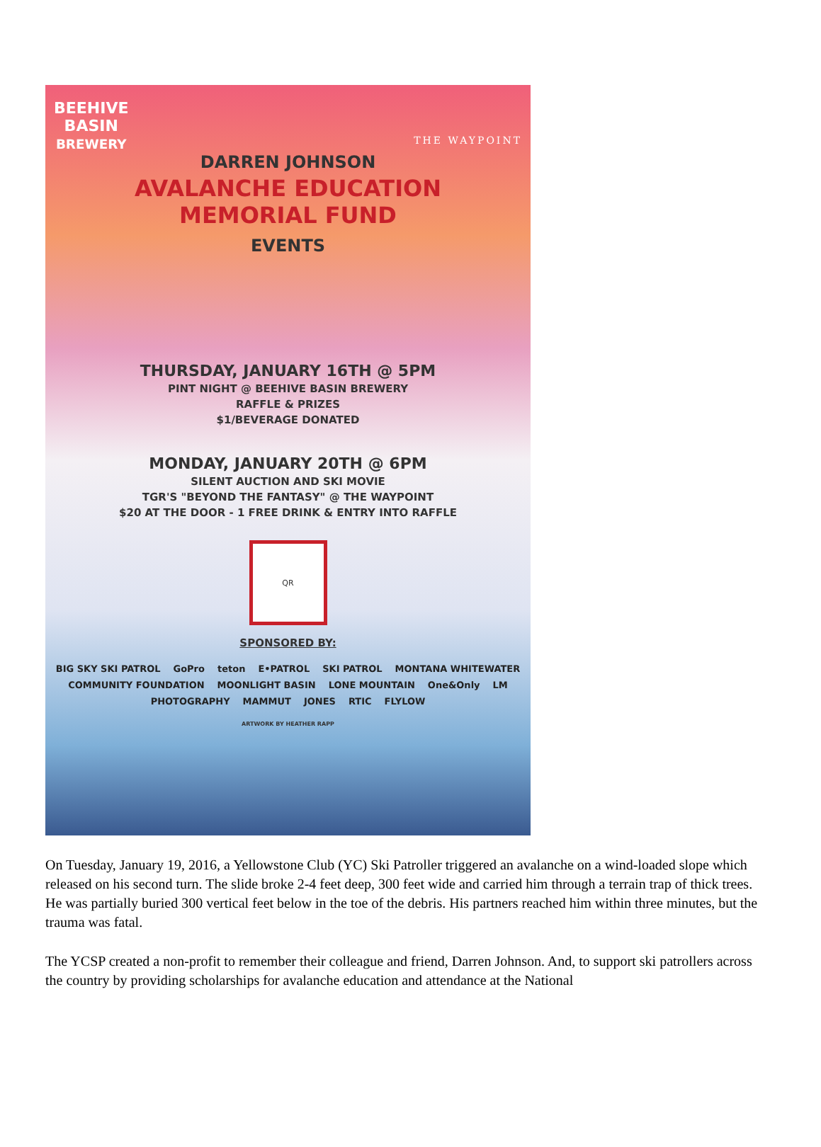BEEHIVE
BASIN
BREWERY THE WAYPOINT
DARREN JOHNSON
AVALANCHE EDUCATION
MEMORIAL FUND
EVENTS
THURSDAY, JANUARY 16TH @ 5PM
PINT NIGHT @ BEEHIVE BASIN BREWERY
RAFFLE & PRIZES
$1/BEVERAGE DONATED
MONDAY, JANUARY 20TH @ 6PM
SILENT AUCTION AND SKI MOVIE
TGR'S "BEYOND THE FANTASY" @ THE WAYPOINT
$20 AT THE DOOR - 1 FREE DRINK & ENTRY INTO RAFFLE
QR
SPONSORED BY:
BIG SKY SKI PATROL GoPro teton E•PATROL SKI PATROL MONTANA WHITEWATER COMMUNITY FOUNDATION MOONLIGHT BASIN LONE MOUNTAIN One&Only LM PHOTOGRAPHY MAMMUT JONES RTIC FLYLOW
ARTWORK BY HEATHER RAPP
On Tuesday, January 19, 2016, a Yellowstone Club (YC) Ski Patroller triggered an avalanche on a wind-loaded slope which released on his second turn. The slide broke 2-4 feet deep, 300 feet wide and carried him through a terrain trap of thick trees. He was partially buried 300 vertical feet below in the toe of the debris. His partners reached him within three minutes, but the trauma was fatal.
The YCSP created a non-profit to remember their colleague and friend, Darren Johnson. And, to support ski patrollers across the country by providing scholarships for avalanche education and attendance at the National